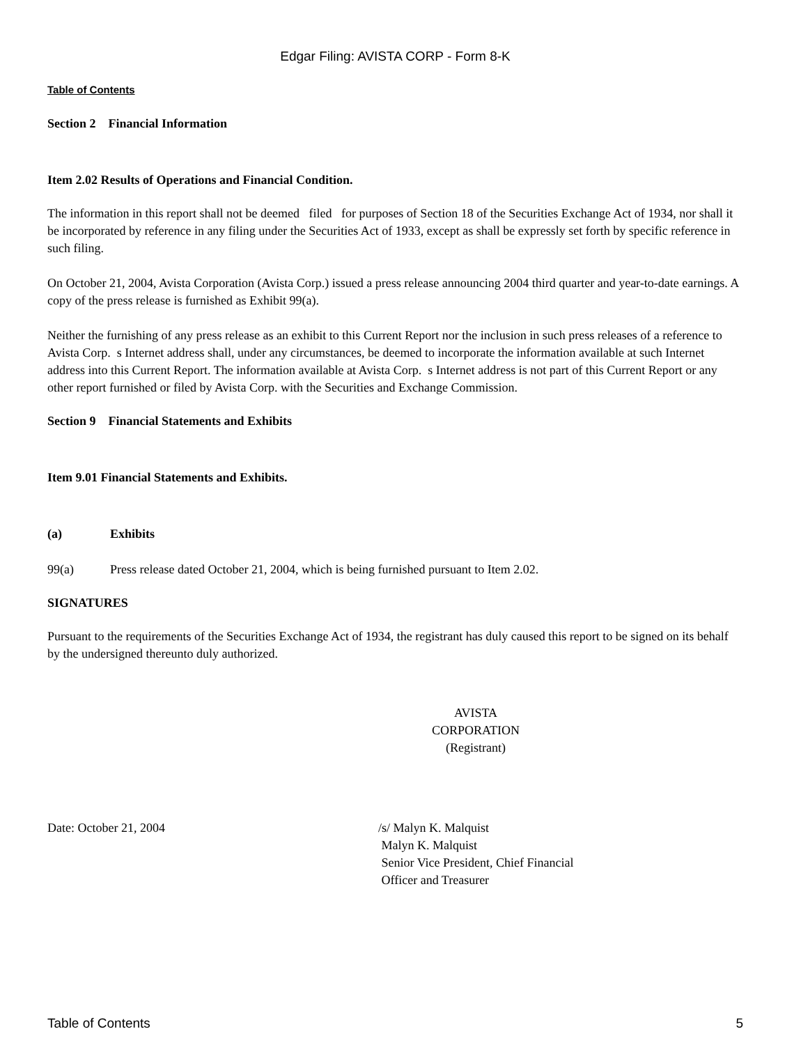Edgar Filing: AVISTA CORP - Form 8-K
Table of Contents
Section 2 Financial Information
Item 2.02 Results of Operations and Financial Condition.
The information in this report shall not be deemed filed for purposes of Section 18 of the Securities Exchange Act of 1934, nor shall it be incorporated by reference in any filing under the Securities Act of 1933, except as shall be expressly set forth by specific reference in such filing.
On October 21, 2004, Avista Corporation (Avista Corp.) issued a press release announcing 2004 third quarter and year-to-date earnings. A copy of the press release is furnished as Exhibit 99(a).
Neither the furnishing of any press release as an exhibit to this Current Report nor the inclusion in such press releases of a reference to Avista Corp. s Internet address shall, under any circumstances, be deemed to incorporate the information available at such Internet address into this Current Report. The information available at Avista Corp. s Internet address is not part of this Current Report or any other report furnished or filed by Avista Corp. with the Securities and Exchange Commission.
Section 9 Financial Statements and Exhibits
Item 9.01 Financial Statements and Exhibits.
(a) Exhibits
99(a) Press release dated October 21, 2004, which is being furnished pursuant to Item 2.02.
SIGNATURES
Pursuant to the requirements of the Securities Exchange Act of 1934, the registrant has duly caused this report to be signed on its behalf by the undersigned thereunto duly authorized.
AVISTA CORPORATION
(Registrant)
Date: October 21, 2004 /s/ Malyn K. Malquist
Malyn K. Malquist
Senior Vice President, Chief Financial
Officer and Treasurer
Table of Contents 5